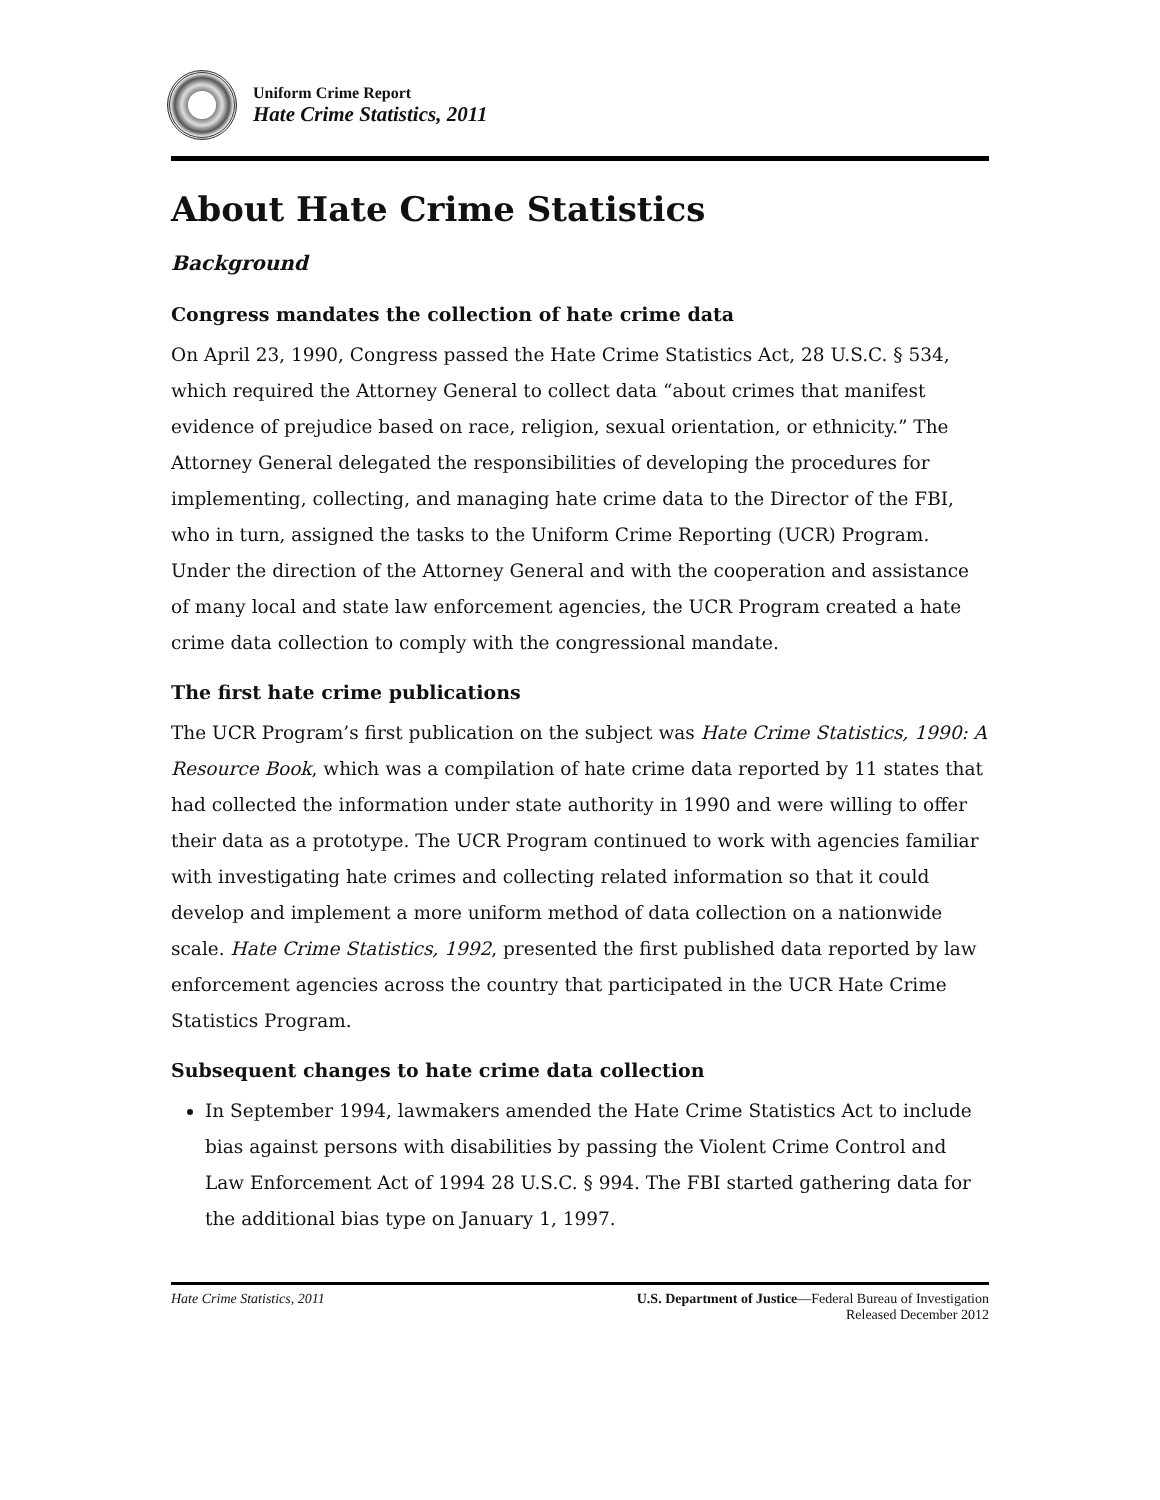Uniform Crime Report
Hate Crime Statistics, 2011
About Hate Crime Statistics
Background
Congress mandates the collection of hate crime data
On April 23, 1990, Congress passed the Hate Crime Statistics Act, 28 U.S.C. § 534, which required the Attorney General to collect data “about crimes that manifest evidence of prejudice based on race, religion, sexual orientation, or ethnicity.” The Attorney General delegated the responsibilities of developing the procedures for implementing, collecting, and managing hate crime data to the Director of the FBI, who in turn, assigned the tasks to the Uniform Crime Reporting (UCR) Program. Under the direction of the Attorney General and with the cooperation and assistance of many local and state law enforcement agencies, the UCR Program created a hate crime data collection to comply with the congressional mandate.
The first hate crime publications
The UCR Program’s first publication on the subject was Hate Crime Statistics, 1990: A Resource Book, which was a compilation of hate crime data reported by 11 states that had collected the information under state authority in 1990 and were willing to offer their data as a prototype. The UCR Program continued to work with agencies familiar with investigating hate crimes and collecting related information so that it could develop and implement a more uniform method of data collection on a nationwide scale. Hate Crime Statistics, 1992, presented the first published data reported by law enforcement agencies across the country that participated in the UCR Hate Crime Statistics Program.
Subsequent changes to hate crime data collection
In September 1994, lawmakers amended the Hate Crime Statistics Act to include bias against persons with disabilities by passing the Violent Crime Control and Law Enforcement Act of 1994 28 U.S.C. § 994. The FBI started gathering data for the additional bias type on January 1, 1997.
Hate Crime Statistics, 2011 U.S. Department of Justice—Federal Bureau of Investigation
Released December 2012